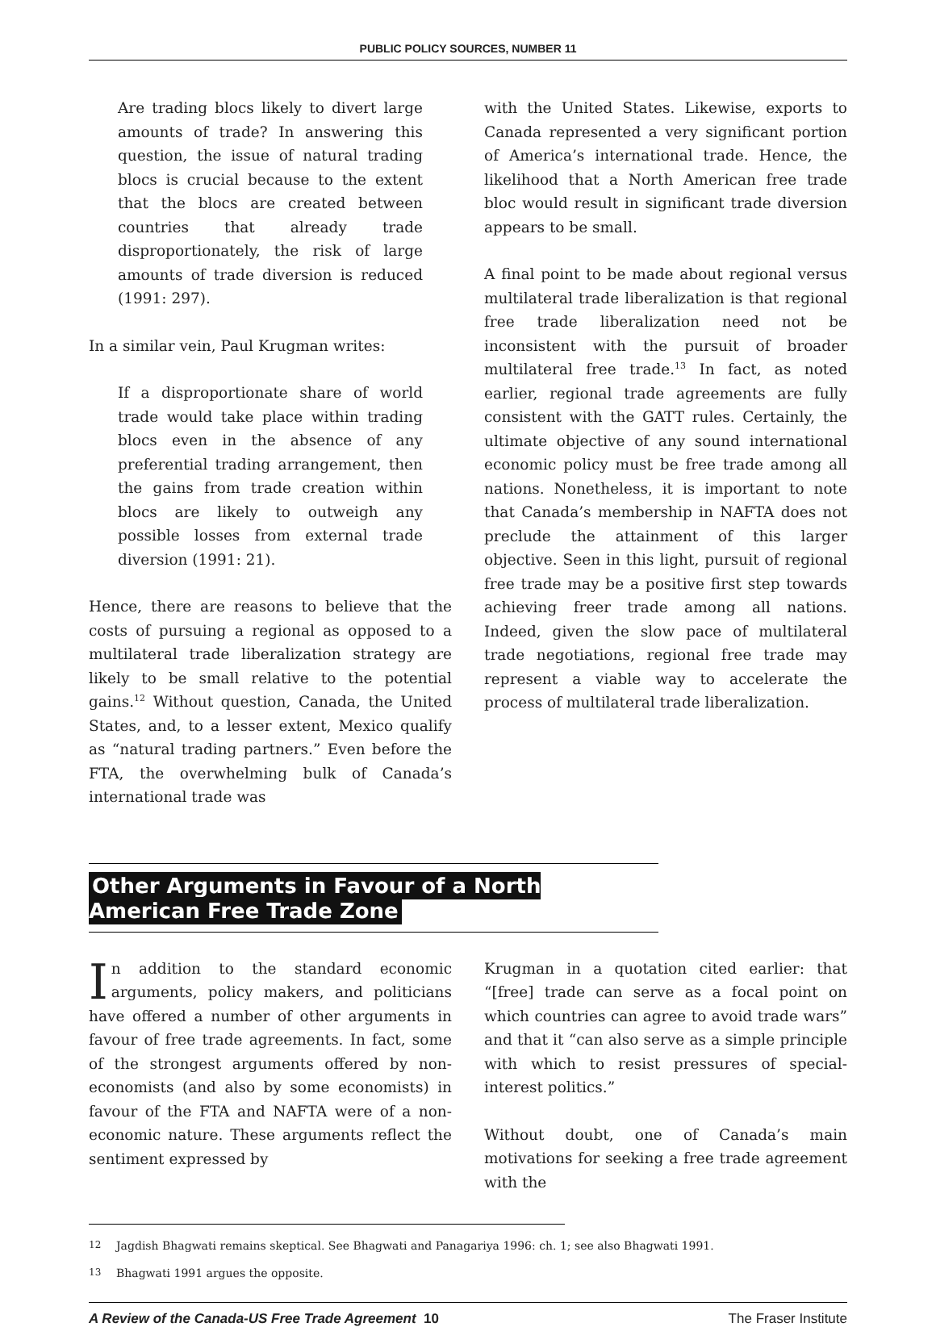PUBLIC POLICY SOURCES, NUMBER 11
Are trading blocs likely to divert large amounts of trade? In answering this question, the issue of natural trading blocs is crucial because to the extent that the blocs are created between countries that already trade disproportionately, the risk of large amounts of trade diversion is reduced (1991: 297).
In a similar vein, Paul Krugman writes:
If a disproportionate share of world trade would take place within trading blocs even in the absence of any preferential trading arrangement, then the gains from trade creation within blocs are likely to outweigh any possible losses from external trade diversion (1991: 21).
Hence, there are reasons to believe that the costs of pursuing a regional as opposed to a multilateral trade liberalization strategy are likely to be small relative to the potential gains.<sup>12</sup> Without question, Canada, the United States, and, to a lesser extent, Mexico qualify as “natural trading partners.” Even before the FTA, the overwhelming bulk of Canada’s international trade was
with the United States. Likewise, exports to Canada represented a very significant portion of America’s international trade. Hence, the likelihood that a North American free trade bloc would result in significant trade diversion appears to be small.
A final point to be made about regional versus multilateral trade liberalization is that regional free trade liberalization need not be inconsistent with the pursuit of broader multilateral free trade.<sup>13</sup> In fact, as noted earlier, regional trade agreements are fully consistent with the GATT rules. Certainly, the ultimate objective of any sound international economic policy must be free trade among all nations. Nonetheless, it is important to note that Canada’s membership in NAFTA does not preclude the attainment of this larger objective. Seen in this light, pursuit of regional free trade may be a positive first step towards achieving freer trade among all nations. Indeed, given the slow pace of multilateral trade negotiations, regional free trade may represent a viable way to accelerate the process of multilateral trade liberalization.
Other Arguments in Favour of a North American Free Trade Zone
In addition to the standard economic arguments, policy makers, and politicians have offered a number of other arguments in favour of free trade agreements. In fact, some of the strongest arguments offered by non-economists (and also by some economists) in favour of the FTA and NAFTA were of a non-economic nature. These arguments reflect the sentiment expressed by
Krugman in a quotation cited earlier: that “[free] trade can serve as a focal point on which countries can agree to avoid trade wars” and that it “can also serve as a simple principle with which to resist pressures of special-interest politics.”
Without doubt, one of Canada’s main motivations for seeking a free trade agreement with the
12 Jagdish Bhagwati remains skeptical. See Bhagwati and Panagariya 1996: ch. 1; see also Bhagwati 1991.
13 Bhagwati 1991 argues the opposite.
A Review of the Canada-US Free Trade Agreement 10 The Fraser Institute